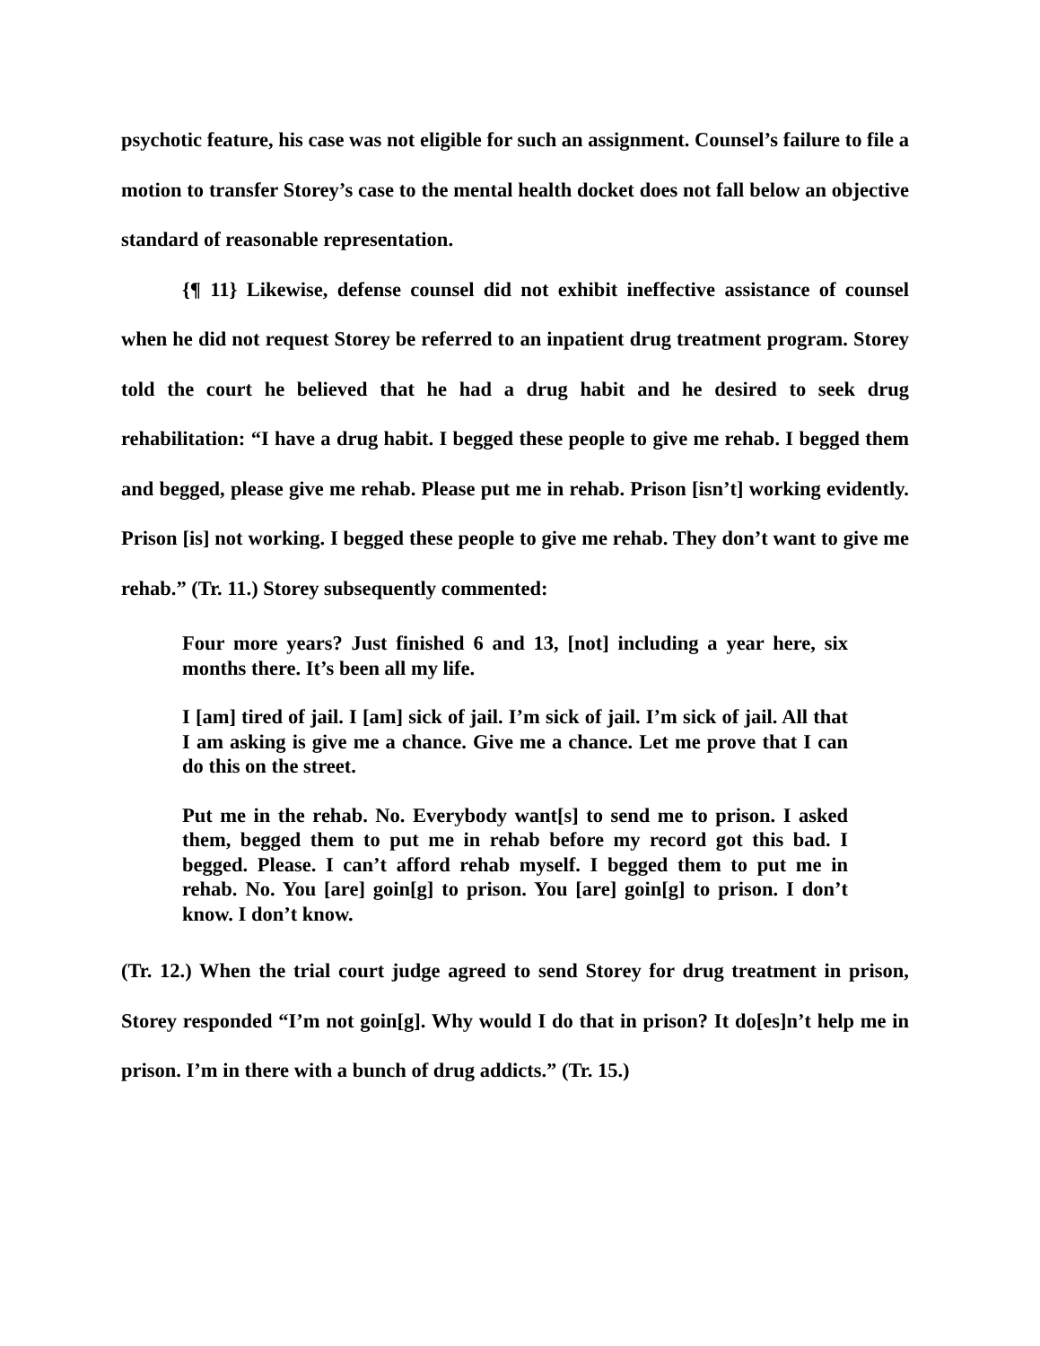psychotic feature, his case was not eligible for such an assignment. Counsel’s failure to file a motion to transfer Storey’s case to the mental health docket does not fall below an objective standard of reasonable representation.
{¶ 11} Likewise, defense counsel did not exhibit ineffective assistance of counsel when he did not request Storey be referred to an inpatient drug treatment program. Storey told the court he believed that he had a drug habit and he desired to seek drug rehabilitation: “I have a drug habit. I begged these people to give me rehab. I begged them and begged, please give me rehab. Please put me in rehab. Prison [isn’t] working evidently. Prison [is] not working. I begged these people to give me rehab. They don’t want to give me rehab.” (Tr. 11.) Storey subsequently commented:
Four more years? Just finished 6 and 13, [not] including a year here, six months there. It’s been all my life.
I [am] tired of jail. I [am] sick of jail. I’m sick of jail. I’m sick of jail. All that I am asking is give me a chance. Give me a chance. Let me prove that I can do this on the street.
Put me in the rehab. No. Everybody want[s] to send me to prison. I asked them, begged them to put me in rehab before my record got this bad. I begged. Please. I can’t afford rehab myself. I begged them to put me in rehab. No. You [are] goin[g] to prison. You [are] goin[g] to prison. I don’t know. I don’t know.
(Tr. 12.) When the trial court judge agreed to send Storey for drug treatment in prison, Storey responded “I’m not goin[g]. Why would I do that in prison? It do[es]n’t help me in prison. I’m in there with a bunch of drug addicts.” (Tr. 15.)